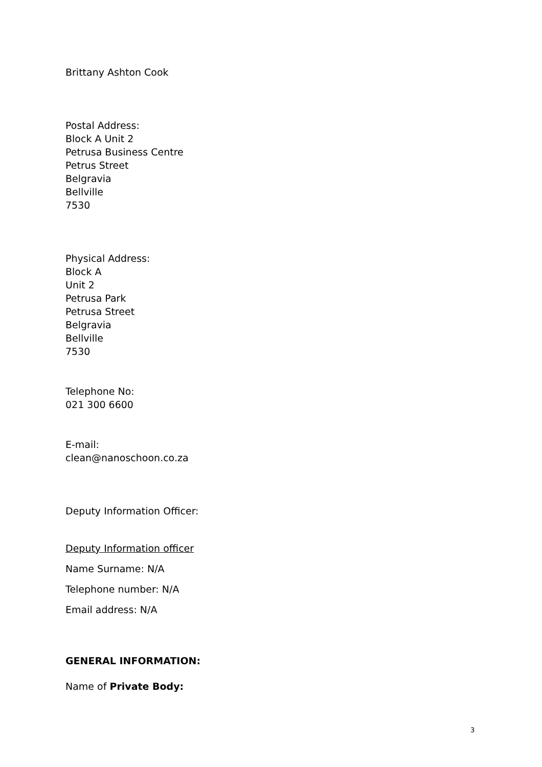Brittany Ashton Cook
Postal Address:
Block A Unit 2
Petrusa Business Centre
Petrus Street
Belgravia
Bellville
7530
Physical Address:
Block A
Unit 2
Petrusa Park
Petrusa Street
Belgravia
Bellville
7530
Telephone No:
021 300 6600
E-mail:
clean@nanoschoon.co.za
Deputy Information Officer:
Deputy Information officer
Name Surname: N/A
Telephone number: N/A
Email address: N/A
GENERAL INFORMATION:
Name of Private Body:
3